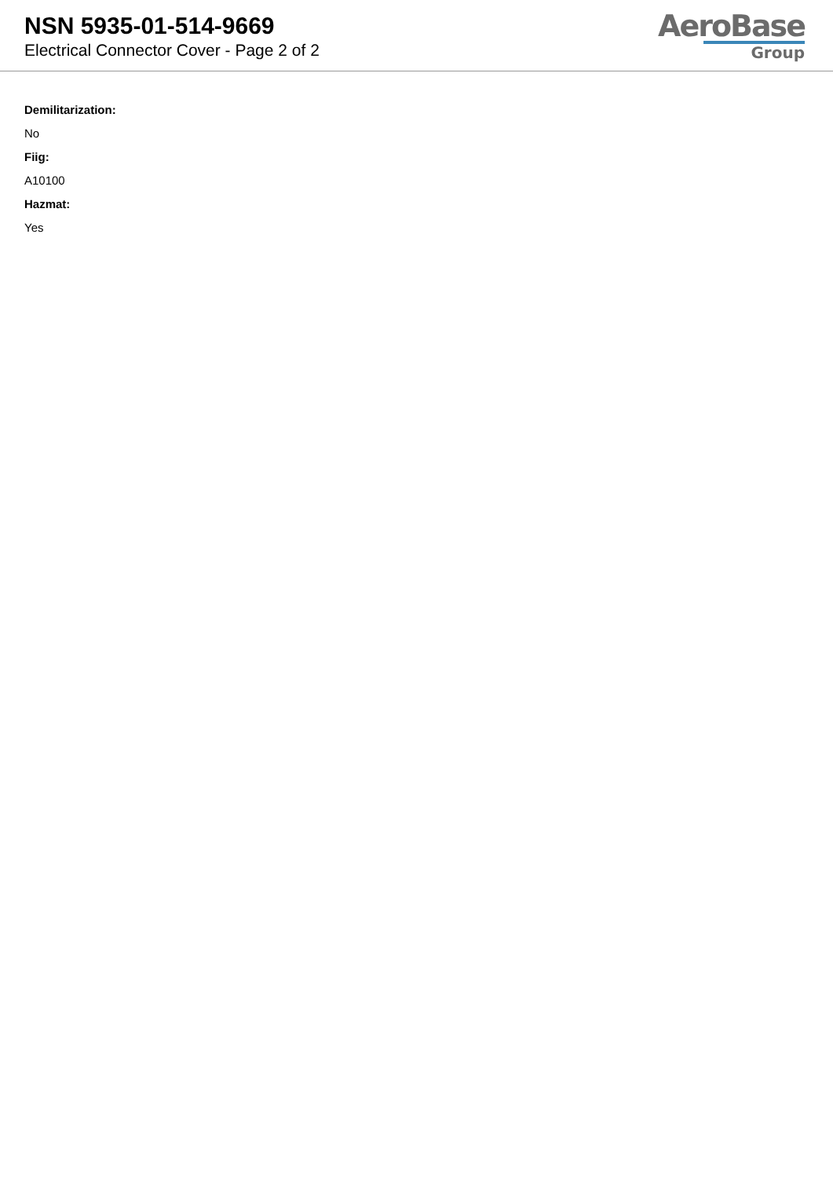NSN 5935-01-514-9669
Electrical Connector Cover - Page 2 of 2
AeroBase
Group
Demilitarization:
No
Fiig:
A10100
Hazmat:
Yes